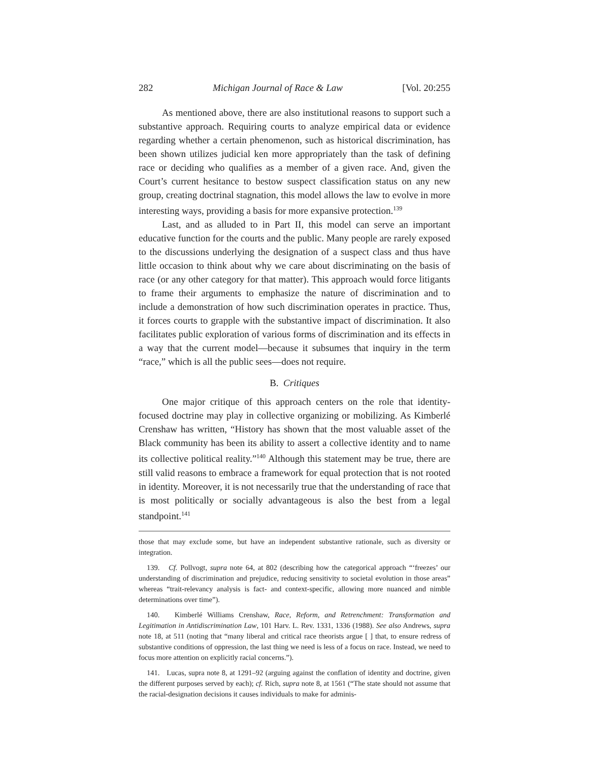282 Michigan Journal of Race & Law [Vol. 20:255
As mentioned above, there are also institutional reasons to support such a substantive approach. Requiring courts to analyze empirical data or evidence regarding whether a certain phenomenon, such as historical discrimination, has been shown utilizes judicial ken more appropriately than the task of defining race or deciding who qualifies as a member of a given race. And, given the Court’s current hesitance to bestow suspect classification status on any new group, creating doctrinal stagnation, this model allows the law to evolve in more interesting ways, providing a basis for more expansive protection.<sup>139</sup>
Last, and as alluded to in Part II, this model can serve an important educative function for the courts and the public. Many people are rarely exposed to the discussions underlying the designation of a suspect class and thus have little occasion to think about why we care about discriminating on the basis of race (or any other category for that matter). This approach would force litigants to frame their arguments to emphasize the nature of discrimination and to include a demonstration of how such discrimination operates in practice. Thus, it forces courts to grapple with the substantive impact of discrimination. It also facilitates public exploration of various forms of discrimination and its effects in a way that the current model—because it subsumes that inquiry in the term “race,” which is all the public sees—does not require.
B. Critiques
One major critique of this approach centers on the role that identity-focused doctrine may play in collective organizing or mobilizing. As Kimberlé Crenshaw has written, “History has shown that the most valuable asset of the Black community has been its ability to assert a collective identity and to name its collective political reality.”<sup>140</sup> Although this statement may be true, there are still valid reasons to embrace a framework for equal protection that is not rooted in identity. Moreover, it is not necessarily true that the understanding of race that is most politically or socially advantageous is also the best from a legal standpoint.<sup>141</sup>
those that may exclude some, but have an independent substantive rationale, such as diversity or integration.
139. Cf. Pollvogt, supra note 64, at 802 (describing how the categorical approach “‘freezes’ our understanding of discrimination and prejudice, reducing sensitivity to societal evolution in those areas” whereas “trait-relevancy analysis is fact- and context-specific, allowing more nuanced and nimble determinations over time”).
140. Kimberlé Williams Crenshaw, Race, Reform, and Retrenchment: Transformation and Legitimation in Antidiscrimination Law, 101 Harv. L. Rev. 1331, 1336 (1988). See also Andrews, supra note 18, at 511 (noting that “many liberal and critical race theorists argue [ ] that, to ensure redress of substantive conditions of oppression, the last thing we need is less of a focus on race. Instead, we need to focus more attention on explicitly racial concerns.”).
141. Lucas, supra note 8, at 1291–92 (arguing against the conflation of identity and doctrine, given the different purposes served by each); cf. Rich, supra note 8, at 1561 (“The state should not assume that the racial-designation decisions it causes individuals to make for adminis-